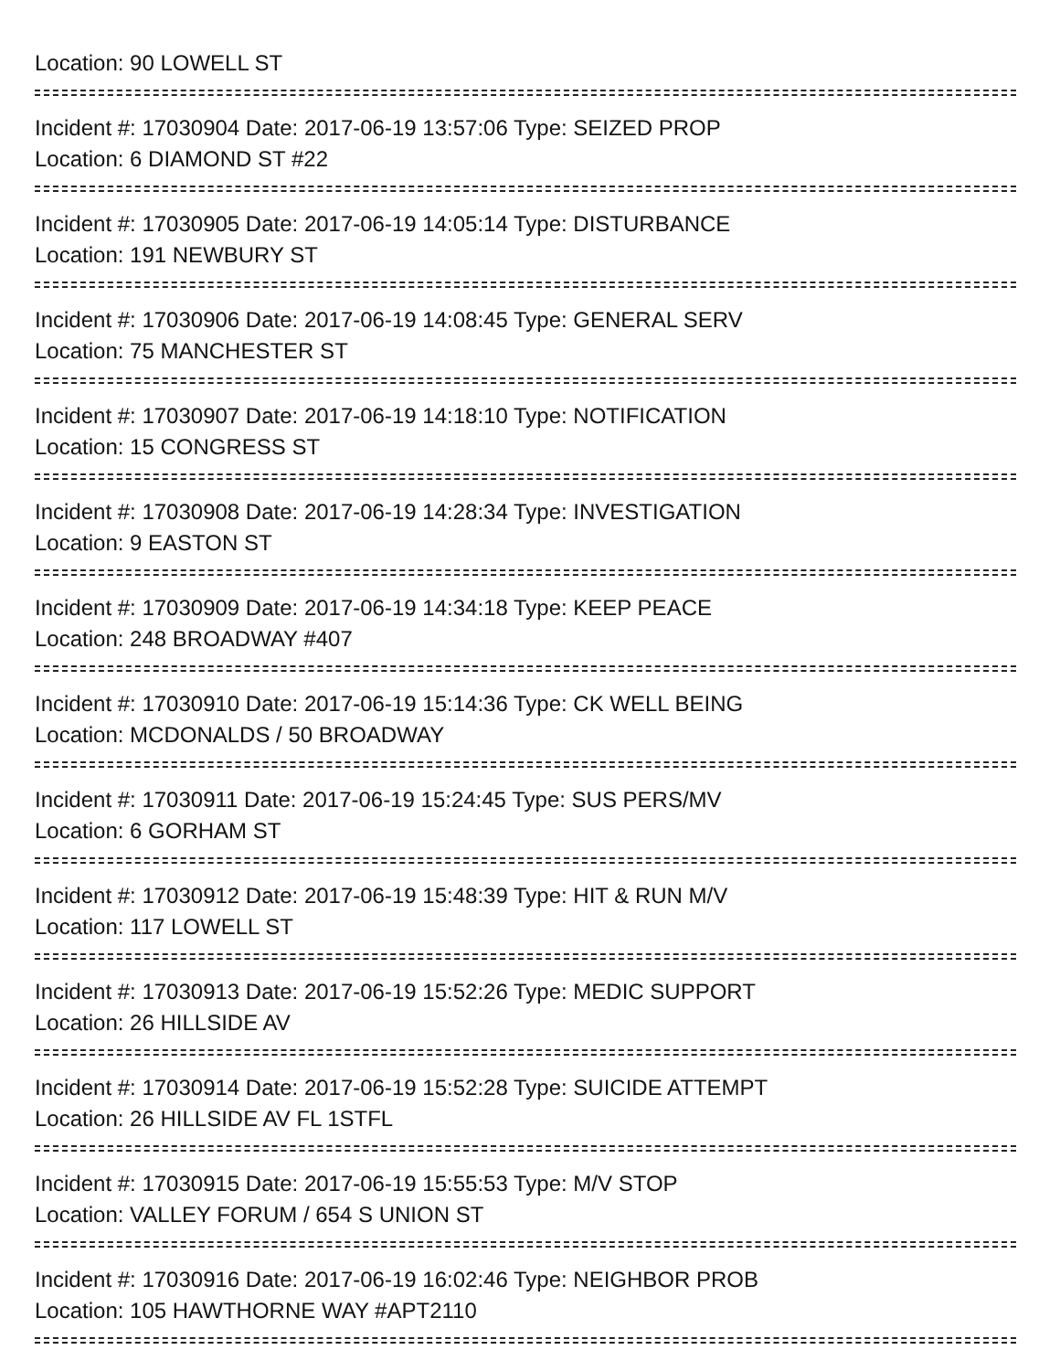Location: 90 LOWELL ST
Incident #: 17030904 Date: 2017-06-19 13:57:06 Type: SEIZED PROP
Location: 6 DIAMOND ST #22
Incident #: 17030905 Date: 2017-06-19 14:05:14 Type: DISTURBANCE
Location: 191 NEWBURY ST
Incident #: 17030906 Date: 2017-06-19 14:08:45 Type: GENERAL SERV
Location: 75 MANCHESTER ST
Incident #: 17030907 Date: 2017-06-19 14:18:10 Type: NOTIFICATION
Location: 15 CONGRESS ST
Incident #: 17030908 Date: 2017-06-19 14:28:34 Type: INVESTIGATION
Location: 9 EASTON ST
Incident #: 17030909 Date: 2017-06-19 14:34:18 Type: KEEP PEACE
Location: 248 BROADWAY #407
Incident #: 17030910 Date: 2017-06-19 15:14:36 Type: CK WELL BEING
Location: MCDONALDS / 50 BROADWAY
Incident #: 17030911 Date: 2017-06-19 15:24:45 Type: SUS PERS/MV
Location: 6 GORHAM ST
Incident #: 17030912 Date: 2017-06-19 15:48:39 Type: HIT & RUN M/V
Location: 117 LOWELL ST
Incident #: 17030913 Date: 2017-06-19 15:52:26 Type: MEDIC SUPPORT
Location: 26 HILLSIDE AV
Incident #: 17030914 Date: 2017-06-19 15:52:28 Type: SUICIDE ATTEMPT
Location: 26 HILLSIDE AV FL 1STFL
Incident #: 17030915 Date: 2017-06-19 15:55:53 Type: M/V STOP
Location: VALLEY FORUM / 654 S UNION ST
Incident #: 17030916 Date: 2017-06-19 16:02:46 Type: NEIGHBOR PROB
Location: 105 HAWTHORNE WAY #APT2110